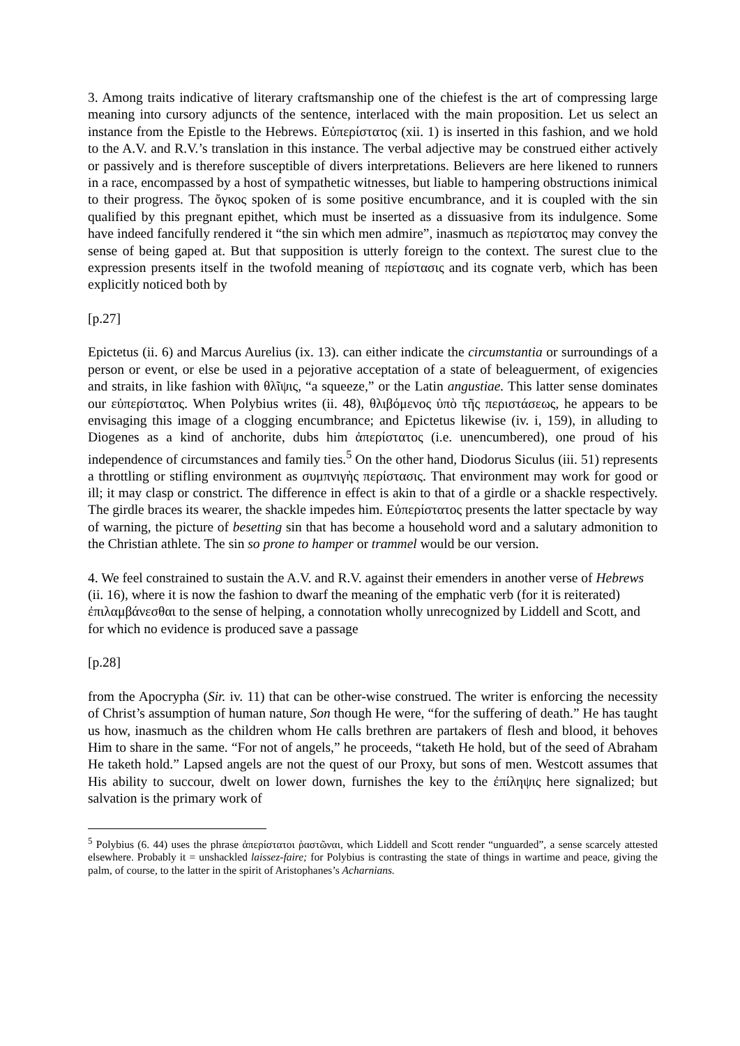3. Among traits indicative of literary craftsmanship one of the chiefest is the art of compressing large meaning into cursory adjuncts of the sentence, interlaced with the main proposition. Let us select an instance from the Epistle to the Hebrews. Εὐπερίστατος (xii. 1) is inserted in this fashion, and we hold to the A.V. and R.V.’s translation in this instance. The verbal adjective may be construed either actively or passively and is therefore susceptible of divers interpretations. Believers are here likened to runners in a race, encompassed by a host of sympathetic witnesses, but liable to hampering obstructions inimical to their progress. The ὄγκος spoken of is some positive encumbrance, and it is coupled with the sin qualified by this pregnant epithet, which must be inserted as a dissuasive from its indulgence. Some have indeed fancifully rendered it “the sin which men admire”, inasmuch as περίστατος may convey the sense of being gaped at. But that supposition is utterly foreign to the context. The surest clue to the expression presents itself in the twofold meaning of περίστασις and its cognate verb, which has been explicitly noticed both by
[p.27]
Epictetus (ii. 6) and Marcus Aurelius (ix. 13). can either indicate the circumstantia or surroundings of a person or event, or else be used in a pejorative acceptation of a state of beleaguerment, of exigencies and straits, in like fashion with θλῖψις, “a squeeze,” or the Latin angustiae. This latter sense dominates our εὐπερίστατος. When Polybius writes (ii. 48), θλιβόμενος ὑπὸ τῆς περιστάσεως, he appears to be envisaging this image of a clogging encumbrance; and Epictetus likewise (iv. i, 159), in alluding to Diogenes as a kind of anchorite, dubs him ἀπερίστατος (i.e. unencumbered), one proud of his independence of circumstances and family ties.<sup>5</sup> On the other hand, Diodorus Siculus (iii. 51) represents a throttling or stifling environment as συμπνιγὴς περίστασις. That environment may work for good or ill; it may clasp or constrict. The difference in effect is akin to that of a girdle or a shackle respectively. The girdle braces its wearer, the shackle impedes him. Εὐπερίστατος presents the latter spectacle by way of warning, the picture of besetting sin that has become a household word and a salutary admonition to the Christian athlete. The sin so prone to hamper or trammel would be our version.
4. We feel constrained to sustain the A.V. and R.V. against their emenders in another verse of Hebrews (ii. 16), where it is now the fashion to dwarf the meaning of the emphatic verb (for it is reiterated) ἐπιλαμβάνεσθαι to the sense of helping, a connotation wholly unrecognized by Liddell and Scott, and for which no evidence is produced save a passage
[p.28]
from the Apocrypha (Sir. iv. 11) that can be other-wise construed. The writer is enforcing the necessity of Christ’s assumption of human nature, Son though He were, “for the suffering of death.” He has taught us how, inasmuch as the children whom He calls brethren are partakers of flesh and blood, it behoves Him to share in the same. “For not of angels,” he proceeds, “taketh He hold, but of the seed of Abraham He taketh hold.” Lapsed angels are not the quest of our Proxy, but sons of men. Westcott assumes that His ability to succour, dwelt on lower down, furnishes the key to the ἐπίληψις here signalized; but salvation is the primary work of
<sup>5</sup> Polybius (6. 44) uses the phrase ἀπερίστατοι ῥαστῶναι, which Liddell and Scott render “unguarded”, a sense scarcely attested elsewhere. Probably it = unshackled laissez-faire; for Polybius is contrasting the state of things in wartime and peace, giving the palm, of course, to the latter in the spirit of Aristophanes’s Acharnians.